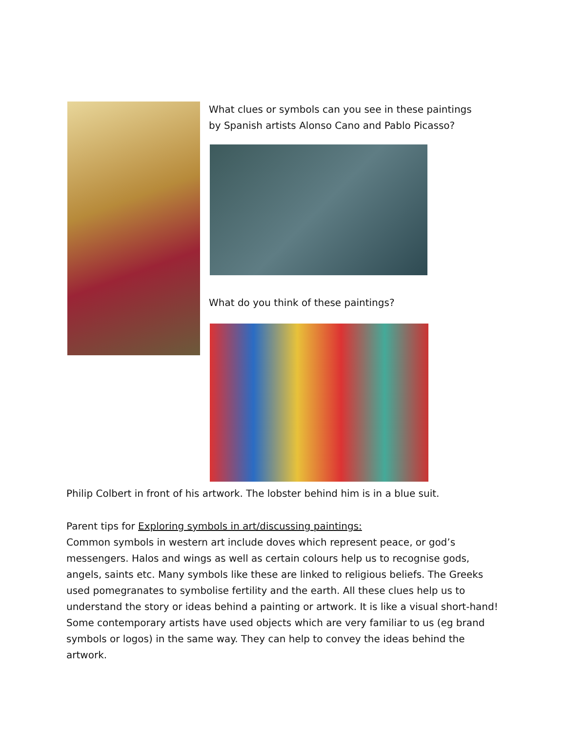What clues or symbols can you see in these paintings by Spanish artists Alonso Cano and Pablo Picasso?
What do you think of these paintings?
Philip Colbert in front of his artwork. The lobster behind him is in a blue suit.
Parent tips for Exploring symbols in art/discussing paintings:
Common symbols in western art include doves which represent peace, or god’s messengers. Halos and wings as well as certain colours help us to recognise gods, angels, saints etc. Many symbols like these are linked to religious beliefs. The Greeks used pomegranates to symbolise fertility and the earth. All these clues help us to understand the story or ideas behind a painting or artwork. It is like a visual short-hand! Some contemporary artists have used objects which are very familiar to us (eg brand symbols or logos) in the same way. They can help to convey the ideas behind the artwork.